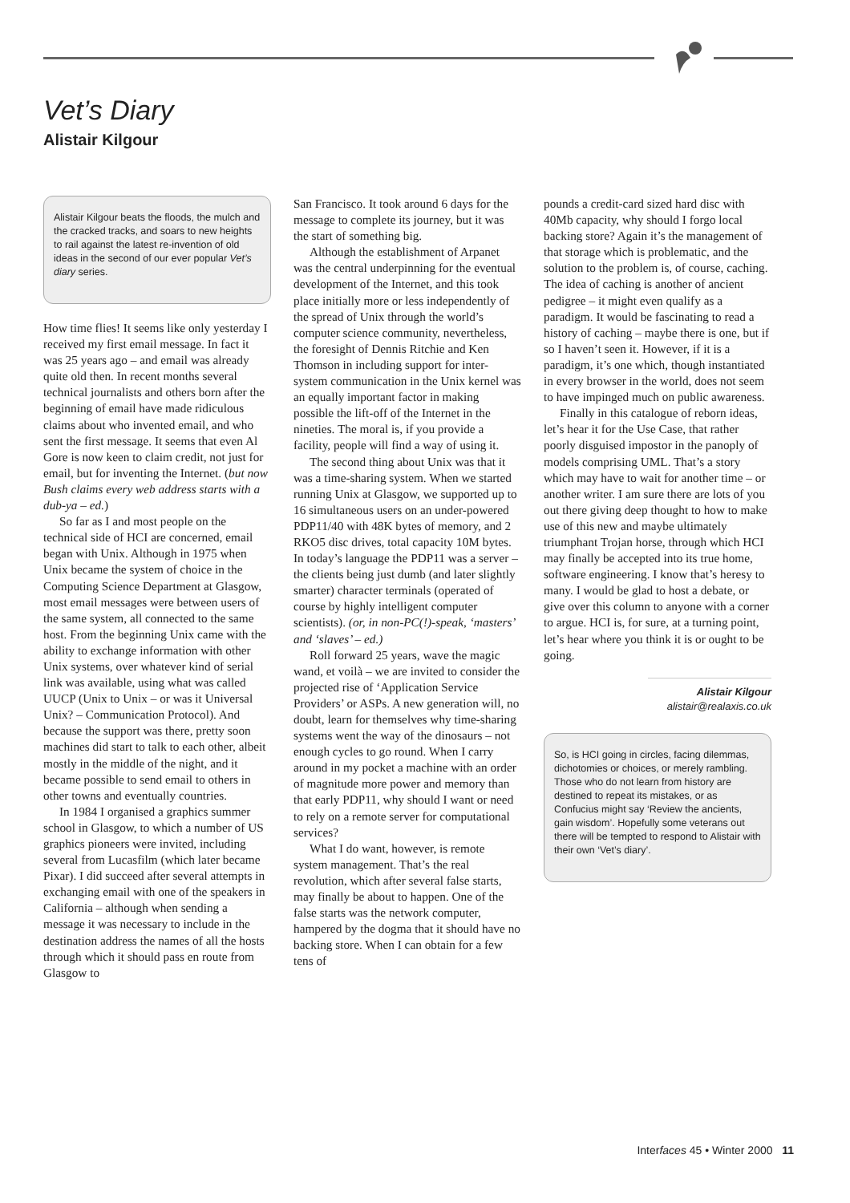Vet’s Diary
Alistair Kilgour
Alistair Kilgour beats the floods, the mulch and the cracked tracks, and soars to new heights to rail against the latest re-invention of old ideas in the second of our ever popular Vet’s diary series.
How time flies! It seems like only yesterday I received my first email message. In fact it was 25 years ago – and email was already quite old then. In recent months several technical journalists and others born after the beginning of email have made ridiculous claims about who invented email, and who sent the first message. It seems that even Al Gore is now keen to claim credit, not just for email, but for inventing the Internet. (but now Bush claims every web address starts with a dub-ya – ed.)
So far as I and most people on the technical side of HCI are concerned, email began with Unix. Although in 1975 when Unix became the system of choice in the Computing Science Department at Glasgow, most email messages were between users of the same system, all connected to the same host. From the beginning Unix came with the ability to exchange information with other Unix systems, over whatever kind of serial link was available, using what was called UUCP (Unix to Unix – or was it Universal Unix? – Communication Protocol). And because the support was there, pretty soon machines did start to talk to each other, albeit mostly in the middle of the night, and it became possible to send email to others in other towns and eventually countries.
In 1984 I organised a graphics summer school in Glasgow, to which a number of US graphics pioneers were invited, including several from Lucasfilm (which later became Pixar). I did succeed after several attempts in exchanging email with one of the speakers in California – although when sending a message it was necessary to include in the destination address the names of all the hosts through which it should pass en route from Glasgow to
San Francisco. It took around 6 days for the message to complete its journey, but it was the start of something big.
Although the establishment of Arpanet was the central underpinning for the eventual development of the Internet, and this took place initially more or less independently of the spread of Unix through the world’s computer science community, nevertheless, the foresight of Dennis Ritchie and Ken Thomson in including support for inter-system communication in the Unix kernel was an equally important factor in making possible the lift-off of the Internet in the nineties. The moral is, if you provide a facility, people will find a way of using it.
The second thing about Unix was that it was a time-sharing system. When we started running Unix at Glasgow, we supported up to 16 simultaneous users on an under-powered PDP11/40 with 48K bytes of memory, and 2 RKO5 disc drives, total capacity 10M bytes. In today’s language the PDP11 was a server – the clients being just dumb (and later slightly smarter) character terminals (operated of course by highly intelligent computer scientists). (or, in non-PC(!)-speak, ‘masters’ and ‘slaves’ – ed.)
Roll forward 25 years, wave the magic wand, et voilà – we are invited to consider the projected rise of ‘Application Service Providers’ or ASPs. A new generation will, no doubt, learn for themselves why time-sharing systems went the way of the dinosaurs – not enough cycles to go round. When I carry around in my pocket a machine with an order of magnitude more power and memory than that early PDP11, why should I want or need to rely on a remote server for computational services?
What I do want, however, is remote system management. That’s the real revolution, which after several false starts, may finally be about to happen. One of the false starts was the network computer, hampered by the dogma that it should have no backing store. When I can obtain for a few tens of
pounds a credit-card sized hard disc with 40Mb capacity, why should I forgo local backing store? Again it’s the management of that storage which is problematic, and the solution to the problem is, of course, caching. The idea of caching is another of ancient pedigree – it might even qualify as a paradigm. It would be fascinating to read a history of caching – maybe there is one, but if so I haven’t seen it. However, if it is a paradigm, it’s one which, though instantiated in every browser in the world, does not seem to have impinged much on public awareness.
Finally in this catalogue of reborn ideas, let’s hear it for the Use Case, that rather poorly disguised impostor in the panoply of models comprising UML. That’s a story which may have to wait for another time – or another writer. I am sure there are lots of you out there giving deep thought to how to make use of this new and maybe ultimately triumphant Trojan horse, through which HCI may finally be accepted into its true home, software engineering. I know that’s heresy to many. I would be glad to host a debate, or give over this column to anyone with a corner to argue. HCI is, for sure, at a turning point, let’s hear where you think it is or ought to be going.
Alistair Kilgour
alistair@realaxis.co.uk
So, is HCI going in circles, facing dilemmas, dichotomies or choices, or merely rambling. Those who do not learn from history are destined to repeat its mistakes, or as Confucius might say ‘Review the ancients, gain wisdom’. Hopefully some veterans out there will be tempted to respond to Alistair with their own ‘Vet’s diary’.
Interfaces 45 • Winter 2000 11